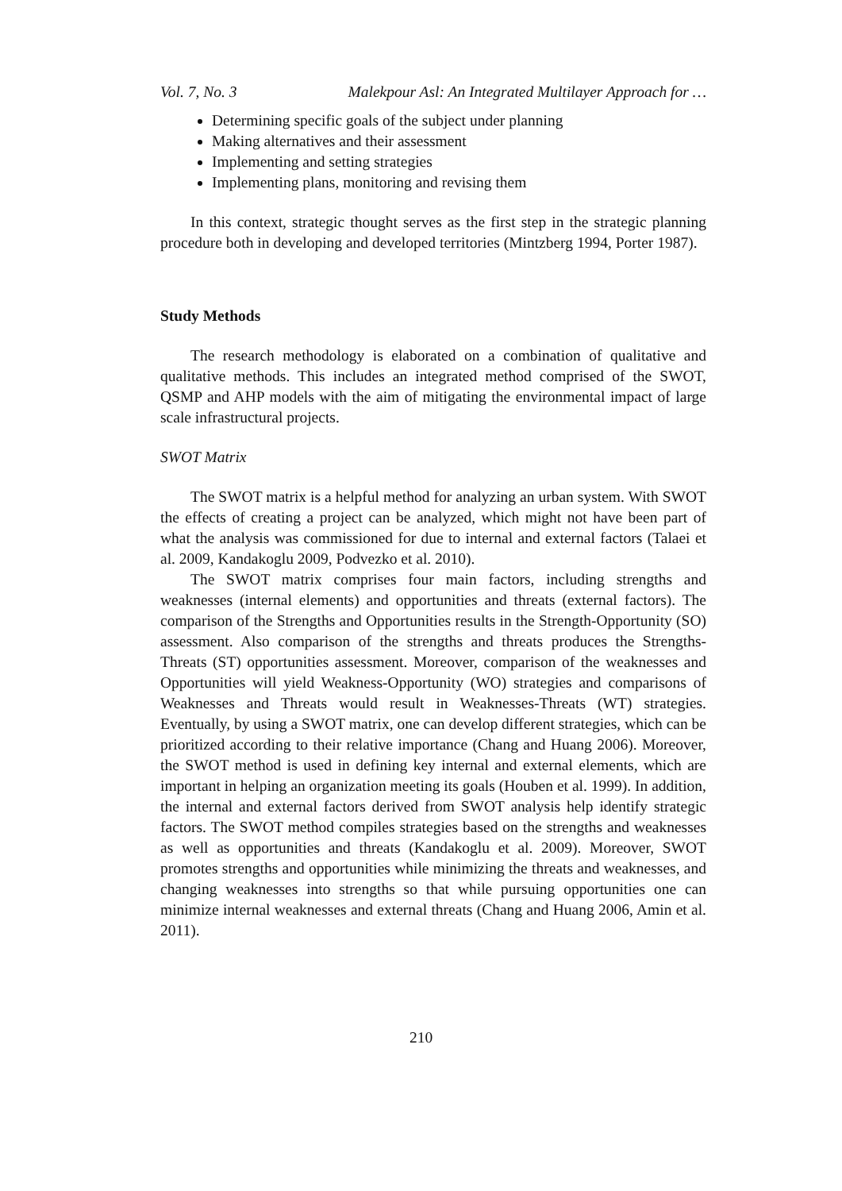Vol. 7, No. 3 Malekpour Asl: An Integrated Multilayer Approach for …
Determining specific goals of the subject under planning
Making alternatives and their assessment
Implementing and setting strategies
Implementing plans, monitoring and revising them
In this context, strategic thought serves as the first step in the strategic planning procedure both in developing and developed territories (Mintzberg 1994, Porter 1987).
Study Methods
The research methodology is elaborated on a combination of qualitative and qualitative methods. This includes an integrated method comprised of the SWOT, QSMP and AHP models with the aim of mitigating the environmental impact of large scale infrastructural projects.
SWOT Matrix
The SWOT matrix is a helpful method for analyzing an urban system. With SWOT the effects of creating a project can be analyzed, which might not have been part of what the analysis was commissioned for due to internal and external factors (Talaei et al. 2009, Kandakoglu 2009, Podvezko et al. 2010).
The SWOT matrix comprises four main factors, including strengths and weaknesses (internal elements) and opportunities and threats (external factors). The comparison of the Strengths and Opportunities results in the Strength-Opportunity (SO) assessment. Also comparison of the strengths and threats produces the Strengths-Threats (ST) opportunities assessment. Moreover, comparison of the weaknesses and Opportunities will yield Weakness-Opportunity (WO) strategies and comparisons of Weaknesses and Threats would result in Weaknesses-Threats (WT) strategies. Eventually, by using a SWOT matrix, one can develop different strategies, which can be prioritized according to their relative importance (Chang and Huang 2006). Moreover, the SWOT method is used in defining key internal and external elements, which are important in helping an organization meeting its goals (Houben et al. 1999). In addition, the internal and external factors derived from SWOT analysis help identify strategic factors. The SWOT method compiles strategies based on the strengths and weaknesses as well as opportunities and threats (Kandakoglu et al. 2009). Moreover, SWOT promotes strengths and opportunities while minimizing the threats and weaknesses, and changing weaknesses into strengths so that while pursuing opportunities one can minimize internal weaknesses and external threats (Chang and Huang 2006, Amin et al. 2011).
210